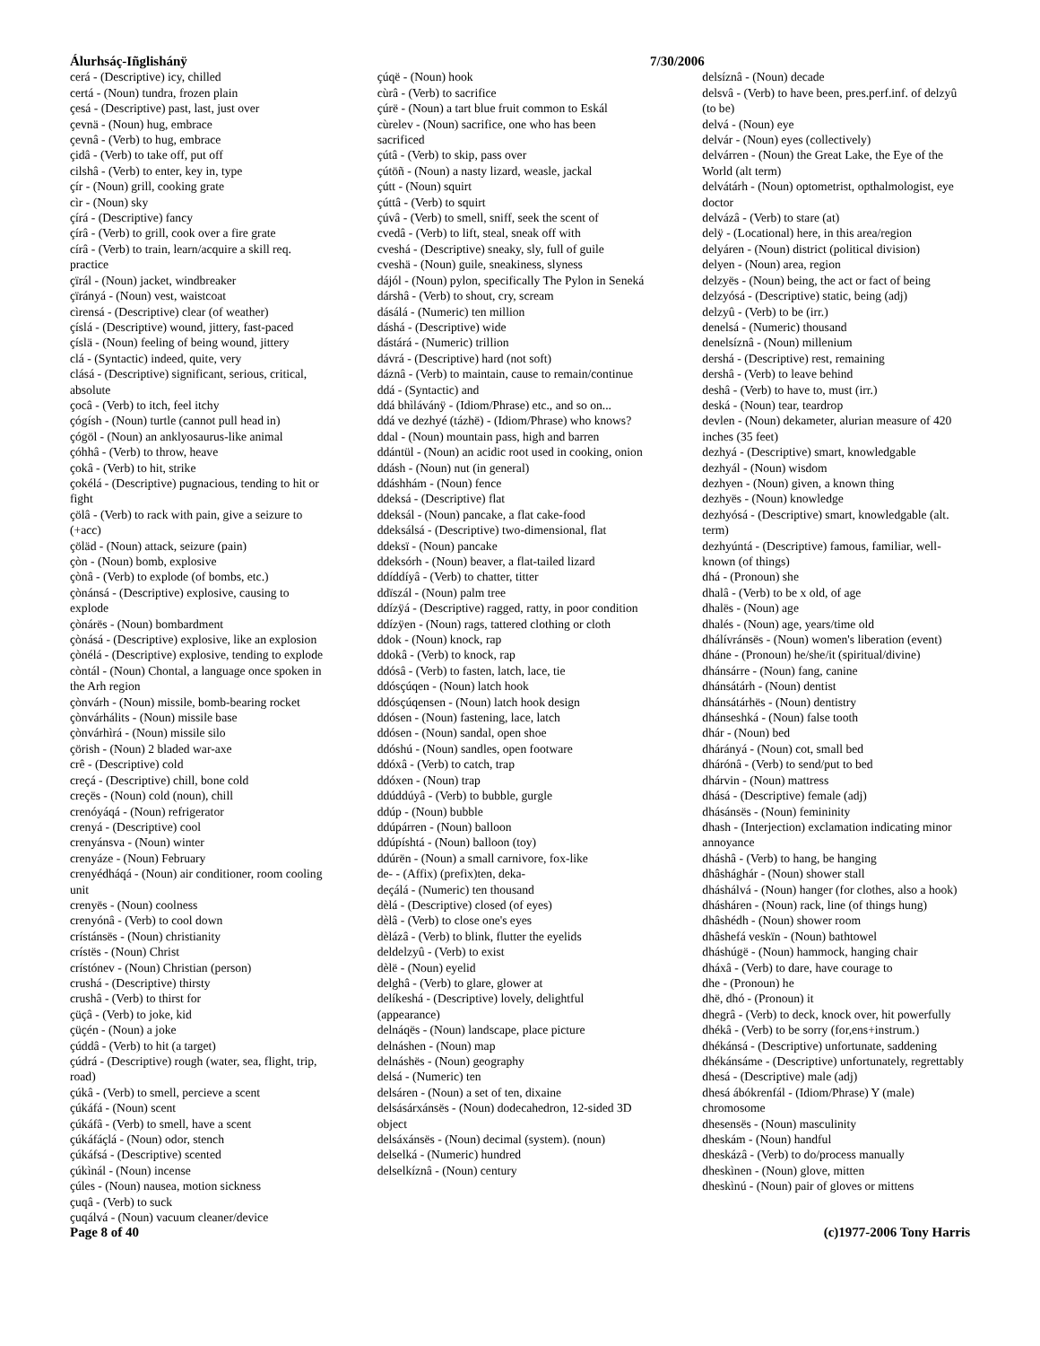Álurhsáç-Iñglishánÿ 7/30/2006
cerá - (Descriptive) icy, chilled
certá - (Noun) tundra, frozen plain
çesá - (Descriptive) past, last, just over
çevnä - (Noun) hug, embrace
çevnâ - (Verb) to hug, embrace
çidâ - (Verb) to take off, put off
cilshâ - (Verb) to enter, key in, type
çír - (Noun) grill, cooking grate
cìr - (Noun) sky
çírá - (Descriptive) fancy
çírâ - (Verb) to grill, cook over a fire grate
círâ - (Verb) to train, learn/acquire a skill req. practice
çïrál - (Noun) jacket, windbreaker
çïrányá - (Noun) vest, waistcoat
cìrensá - (Descriptive) clear (of weather)
çíslá - (Descriptive) wound, jittery, fast-paced
çíslä - (Noun) feeling of being wound, jittery
clá - (Syntactic) indeed, quite, very
clásá - (Descriptive) significant, serious, critical, absolute
çocâ - (Verb) to itch, feel itchy
çógísh - (Noun) turtle (cannot pull head in)
çógöl - (Noun) an anklyosaurus-like animal
çóhhâ - (Verb) to throw, heave
çokâ - (Verb) to hit, strike
çokélá - (Descriptive) pugnacious, tending to hit or fight
çölâ - (Verb) to rack with pain, give a seizure to (+acc)
çöläd - (Noun) attack, seizure (pain)
çòn - (Noun) bomb, explosive
çònâ - (Verb) to explode (of bombs, etc.)
çònánsá - (Descriptive) explosive, causing to explode
çònárës - (Noun) bombardment
çònásá - (Descriptive) explosive, like an explosion
çònélá - (Descriptive) explosive, tending to explode
còntál - (Noun) Chontal, a language once spoken in the Arh region
çònvárh - (Noun) missile, bomb-bearing rocket
çònvárhálits - (Noun) missile base
çònvárhìrá - (Noun) missile silo
çörish - (Noun) 2 bladed war-axe
crê - (Descriptive) cold
creçá - (Descriptive) chill, bone cold
creçës - (Noun) cold (noun), chill
crenóyáqá - (Noun) refrigerator
crenyá - (Descriptive) cool
crenyánsva - (Noun) winter
crenyáze - (Noun) February
crenyédháqá - (Noun) air conditioner, room cooling unit
crenyës - (Noun) coolness
crenyónâ - (Verb) to cool down
crístánsës - (Noun) christianity
crístës - (Noun) Christ
crístónev - (Noun) Christian (person)
crushá - (Descriptive) thirsty
crushâ - (Verb) to thirst for
çüçâ - (Verb) to joke, kid
çüçén - (Noun) a joke
çúddâ - (Verb) to hit (a target)
çúdrá - (Descriptive) rough (water, sea, flight, trip, road)
çúkâ - (Verb) to smell, percieve a scent
çúkáfá - (Noun) scent
çúkáfâ - (Verb) to smell, have a scent
çúkáfáçlá - (Noun) odor, stench
çúkáfsá - (Descriptive) scented
çúkìnál - (Noun) incense
çúles - (Noun) nausea, motion sickness
çuqâ - (Verb) to suck
çuqálvá - (Noun) vacuum cleaner/device
çúqë - (Noun) hook
cùrâ - (Verb) to sacrifice
çúrë - (Noun) a tart blue fruit common to Eskál
cùrelev - (Noun) sacrifice, one who has been sacrificed
çútâ - (Verb) to skip, pass over
çútöñ - (Noun) a nasty lizard, weasle, jackal
çútt - (Noun) squirt
çúttâ - (Verb) to squirt
çúvâ - (Verb) to smell, sniff, seek the scent of
cvedâ - (Verb) to lift, steal, sneak off with
cveshá - (Descriptive) sneaky, sly, full of guile
cveshä - (Noun) guile, sneakiness, slyness
dájól - (Noun) pylon, specifically The Pylon in Seneká
dárshâ - (Verb) to shout, cry, scream
dásálá - (Numeric) ten million
dáshá - (Descriptive) wide
dástárá - (Numeric) trillion
dávrá - (Descriptive) hard (not soft)
dáznâ - (Verb) to maintain, cause to remain/continue
ddá - (Syntactic) and
ddá bhìlávánÿ - (Idiom/Phrase) etc., and so on...
ddá ve dezhyé (tázhë) - (Idiom/Phrase) who knows?
ddal - (Noun) mountain pass, high and barren
ddántül - (Noun) an acidic root used in cooking, onion
ddásh - (Noun) nut (in general)
ddáshhám - (Noun) fence
ddeksá - (Descriptive) flat
ddeksál - (Noun) pancake, a flat cake-food
ddeksálsá - (Descriptive) two-dimensional, flat
ddeksï - (Noun) pancake
ddeksórh - (Noun) beaver, a flat-tailed lizard
ddíddíyâ - (Verb) to chatter, titter
ddïszál - (Noun) palm tree
ddízÿá - (Descriptive) ragged, ratty, in poor condition
ddízÿen - (Noun) rags, tattered clothing or cloth
ddok - (Noun) knock, rap
ddokâ - (Verb) to knock, rap
ddósâ - (Verb) to fasten, latch, lace, tie
ddósçúqen - (Noun) latch hook
ddósçúqensen - (Noun) latch hook design
ddósen - (Noun) fastening, lace, latch
ddósen - (Noun) sandal, open shoe
ddóshú - (Noun) sandles, open footware
ddóxâ - (Verb) to catch, trap
ddóxen - (Noun) trap
ddúddúyâ - (Verb) to bubble, gurgle
ddúp - (Noun) bubble
ddúpárren - (Noun) balloon
ddúpíshtá - (Noun) balloon (toy)
ddúrën - (Noun) a small carnivore, fox-like
de- - (Affix) (prefix)ten, deka-
deçálá - (Numeric) ten thousand
dèlá - (Descriptive) closed (of eyes)
dèlâ - (Verb) to close one's eyes
dèlázâ - (Verb) to blink, flutter the eyelids
deldelzyû - (Verb) to exist
dèlë - (Noun) eyelid
delghâ - (Verb) to glare, glower at
delíkeshá - (Descriptive) lovely, delightful (appearance)
delnáqës - (Noun) landscape, place picture
delnáshen - (Noun) map
delnáshës - (Noun) geography
delsá - (Numeric) ten
delsáren - (Noun) a set of ten, dixaine
delsásárxánsës - (Noun) dodecahedron, 12-sided 3D object
delsáxánsës - (Noun) decimal (system). (noun)
delselká - (Numeric) hundred
delselkíznâ - (Noun) century
delsíznâ - (Noun) decade
delsvâ - (Verb) to have been, pres.perf.inf. of delzyû (to be)
delvá - (Noun) eye
delvár - (Noun) eyes (collectively)
delvárren - (Noun) the Great Lake, the Eye of the World (alt term)
delvátárh - (Noun) optometrist, opthalmologist, eye doctor
delvázâ - (Verb) to stare (at)
delÿ - (Locational) here, in this area/region
delyáren - (Noun) district (political division)
delyen - (Noun) area, region
delzyës - (Noun) being, the act or fact of being
delzyósá - (Descriptive) static, being (adj)
delzyû - (Verb) to be (irr.)
denelsá - (Numeric) thousand
denelsíznâ - (Noun) millenium
dershá - (Descriptive) rest, remaining
dershâ - (Verb) to leave behind
deshâ - (Verb) to have to, must (irr.)
deská - (Noun) tear, teardrop
devlen - (Noun) dekameter, alurian measure of 420 inches (35 feet)
dezhyá - (Descriptive) smart, knowledgable
dezhyál - (Noun) wisdom
dezhyen - (Noun) given, a known thing
dezhyës - (Noun) knowledge
dezhyósá - (Descriptive) smart, knowledgable (alt. term)
dezhyúntá - (Descriptive) famous, familiar, well-known (of things)
dhá - (Pronoun) she
dhalâ - (Verb) to be x old, of age
dhalës - (Noun) age
dhalés - (Noun) age, years/time old
dhálívránsës - (Noun) women's liberation (event)
dháne - (Pronoun) he/she/it (spiritual/divine)
dhánsárre - (Noun) fang, canine
dhánsátárh - (Noun) dentist
dhánsátárhës - (Noun) dentistry
dhánseshká - (Noun) false tooth
dhár - (Noun) bed
dhárányá - (Noun) cot, small bed
dhárónâ - (Verb) to send/put to bed
dhárvin - (Noun) mattress
dhásá - (Descriptive) female (adj)
dhásánsës - (Noun) femininity
dhash - (Interjection) exclamation indicating minor annoyance
dháshâ - (Verb) to hang, be hanging
dhâshághár - (Noun) shower stall
dháshálvá - (Noun) hanger (for clothes, also a hook)
dhásháren - (Noun) rack, line (of things hung)
dhâshédh - (Noun) shower room
dhâshefá veskïn - (Noun) bathtowel
dháshúgë - (Noun) hammock, hanging chair
dháxâ - (Verb) to dare, have courage to
dhe - (Pronoun) he
dhë, dhó - (Pronoun) it
dhegrâ - (Verb) to deck, knock over, hit powerfully
dhékâ - (Verb) to be sorry (for,ens+instrum.)
dhékánsá - (Descriptive) unfortunate, saddening
dhékánsáme - (Descriptive) unfortunately, regrettably
dhesá - (Descriptive) male (adj)
dhesá ábókrenfál - (Idiom/Phrase) Y (male) chromosome
dhesensës - (Noun) masculinity
dheskám - (Noun) handful
dheskázâ - (Verb) to do/process manually
dheskìnen - (Noun) glove, mitten
dheskìnú - (Noun) pair of gloves or mittens
Page 8 of 40 (c)1977-2006 Tony Harris